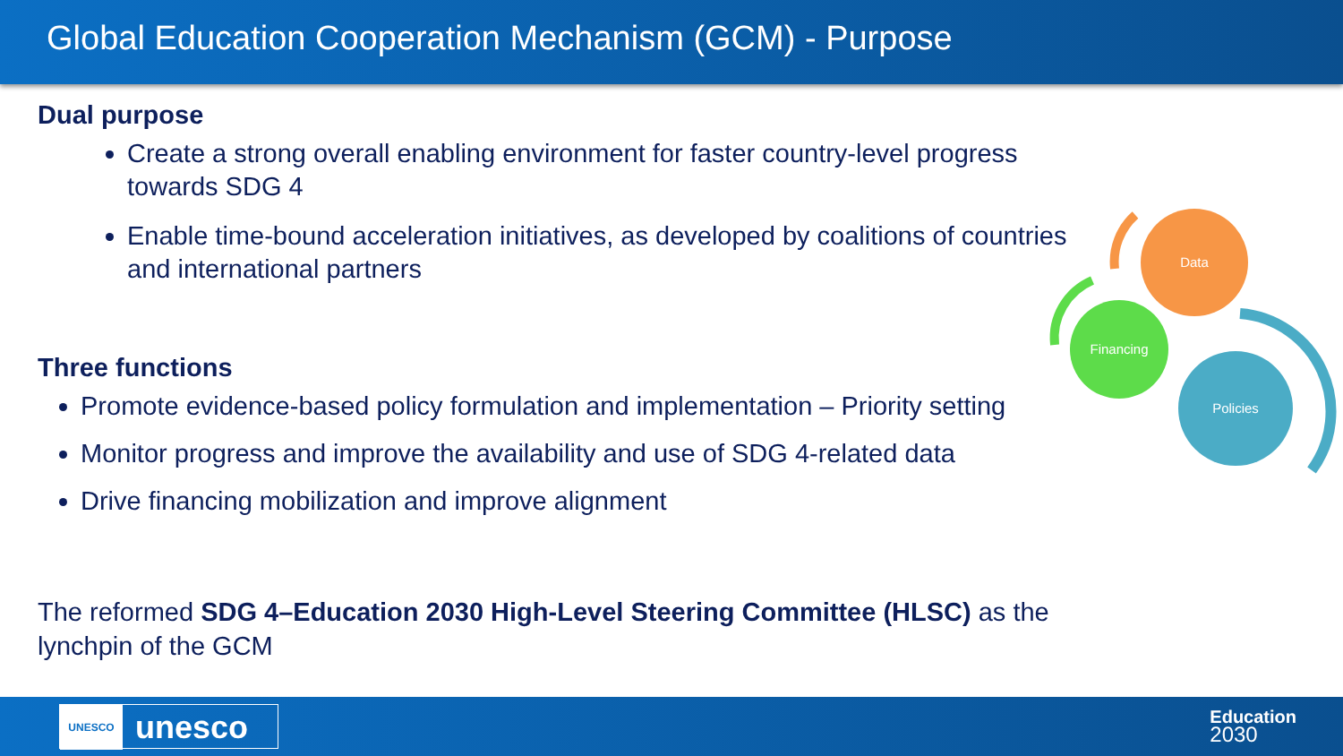Global Education Cooperation Mechanism (GCM) - Purpose
Dual purpose
Create a strong overall enabling environment for faster country-level progress towards SDG 4
Enable time-bound acceleration initiatives, as developed by coalitions of countries and international partners
Three functions
Promote evidence-based policy formulation and implementation – Priority setting
Monitor progress and improve the availability and use of SDG 4-related data
Drive financing mobilization and improve alignment
The reformed SDG 4–Education 2030 High-Level Steering Committee (HLSC) as the lynchpin of the GCM
Data
Financing
Policies
UNESCO unesco
Education
2030